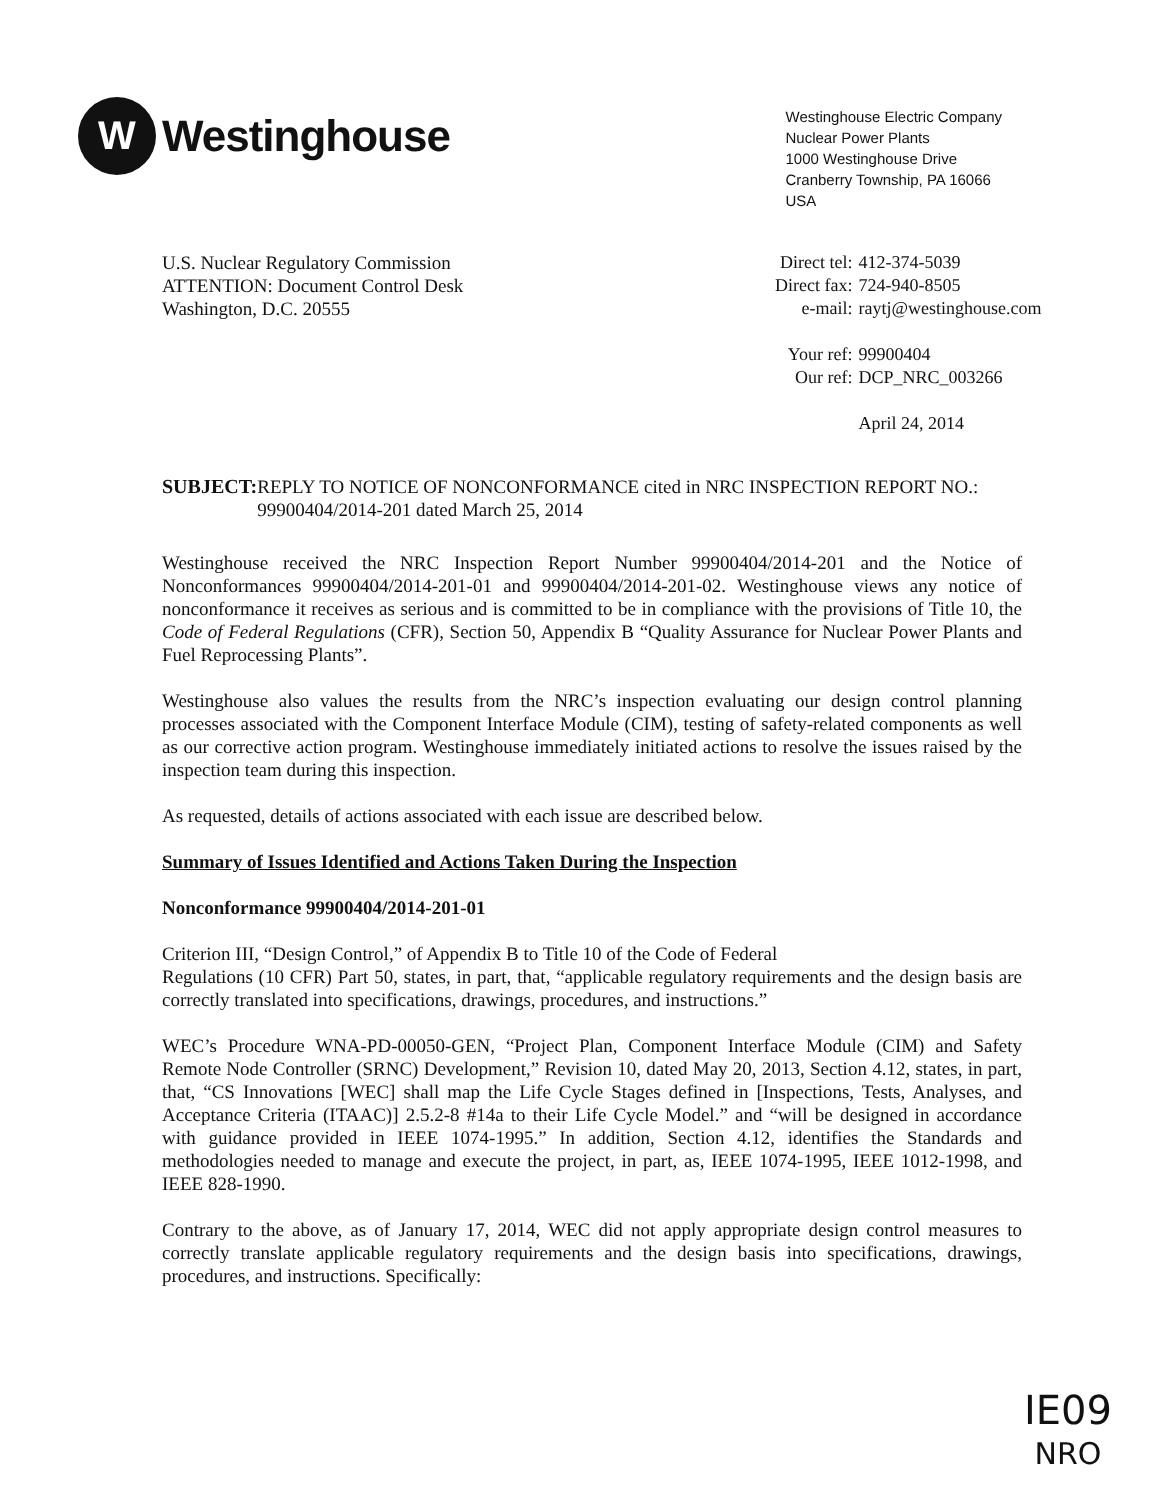W
Westinghouse
Westinghouse Electric Company
Nuclear Power Plants
1000 Westinghouse Drive
Cranberry Township, PA 16066
USA
U.S. Nuclear Regulatory Commission
ATTENTION: Document Control Desk
Washington, D.C. 20555
| Direct tel: | 412-374-5039 |
| Direct fax: | 724-940-8505 |
| e-mail: | raytj@westinghouse.com |
| Your ref: | 99900404 |
| Our ref: | DCP_NRC_003266 |
| | April 24, 2014 |
SUBJECT: REPLY TO NOTICE OF NONCONFORMANCE cited in NRC INSPECTION REPORT NO.: 99900404/2014-201 dated March 25, 2014
Westinghouse received the NRC Inspection Report Number 99900404/2014-201 and the Notice of Nonconformances 99900404/2014-201-01 and 99900404/2014-201-02. Westinghouse views any notice of nonconformance it receives as serious and is committed to be in compliance with the provisions of Title 10, the Code of Federal Regulations (CFR), Section 50, Appendix B “Quality Assurance for Nuclear Power Plants and Fuel Reprocessing Plants”.
Westinghouse also values the results from the NRC’s inspection evaluating our design control planning processes associated with the Component Interface Module (CIM), testing of safety-related components as well as our corrective action program. Westinghouse immediately initiated actions to resolve the issues raised by the inspection team during this inspection.
As requested, details of actions associated with each issue are described below.
Summary of Issues Identified and Actions Taken During the Inspection
Nonconformance 99900404/2014-201-01
Criterion III, “Design Control,” of Appendix B to Title 10 of the Code of Federal
Regulations (10 CFR) Part 50, states, in part, that, “applicable regulatory requirements and the design basis are correctly translated into specifications, drawings, procedures, and instructions.”
WEC’s Procedure WNA-PD-00050-GEN, “Project Plan, Component Interface Module (CIM) and Safety Remote Node Controller (SRNC) Development,” Revision 10, dated May 20, 2013, Section 4.12, states, in part, that, “CS Innovations [WEC] shall map the Life Cycle Stages defined in [Inspections, Tests, Analyses, and Acceptance Criteria (ITAAC)] 2.5.2-8 #14a to their Life Cycle Model.” and “will be designed in accordance with guidance provided in IEEE 1074-1995.” In addition, Section 4.12, identifies the Standards and methodologies needed to manage and execute the project, in part, as, IEEE 1074-1995, IEEE 1012-1998, and IEEE 828-1990.
Contrary to the above, as of January 17, 2014, WEC did not apply appropriate design control measures to correctly translate applicable regulatory requirements and the design basis into specifications, drawings, procedures, and instructions. Specifically:
IE09
NRO